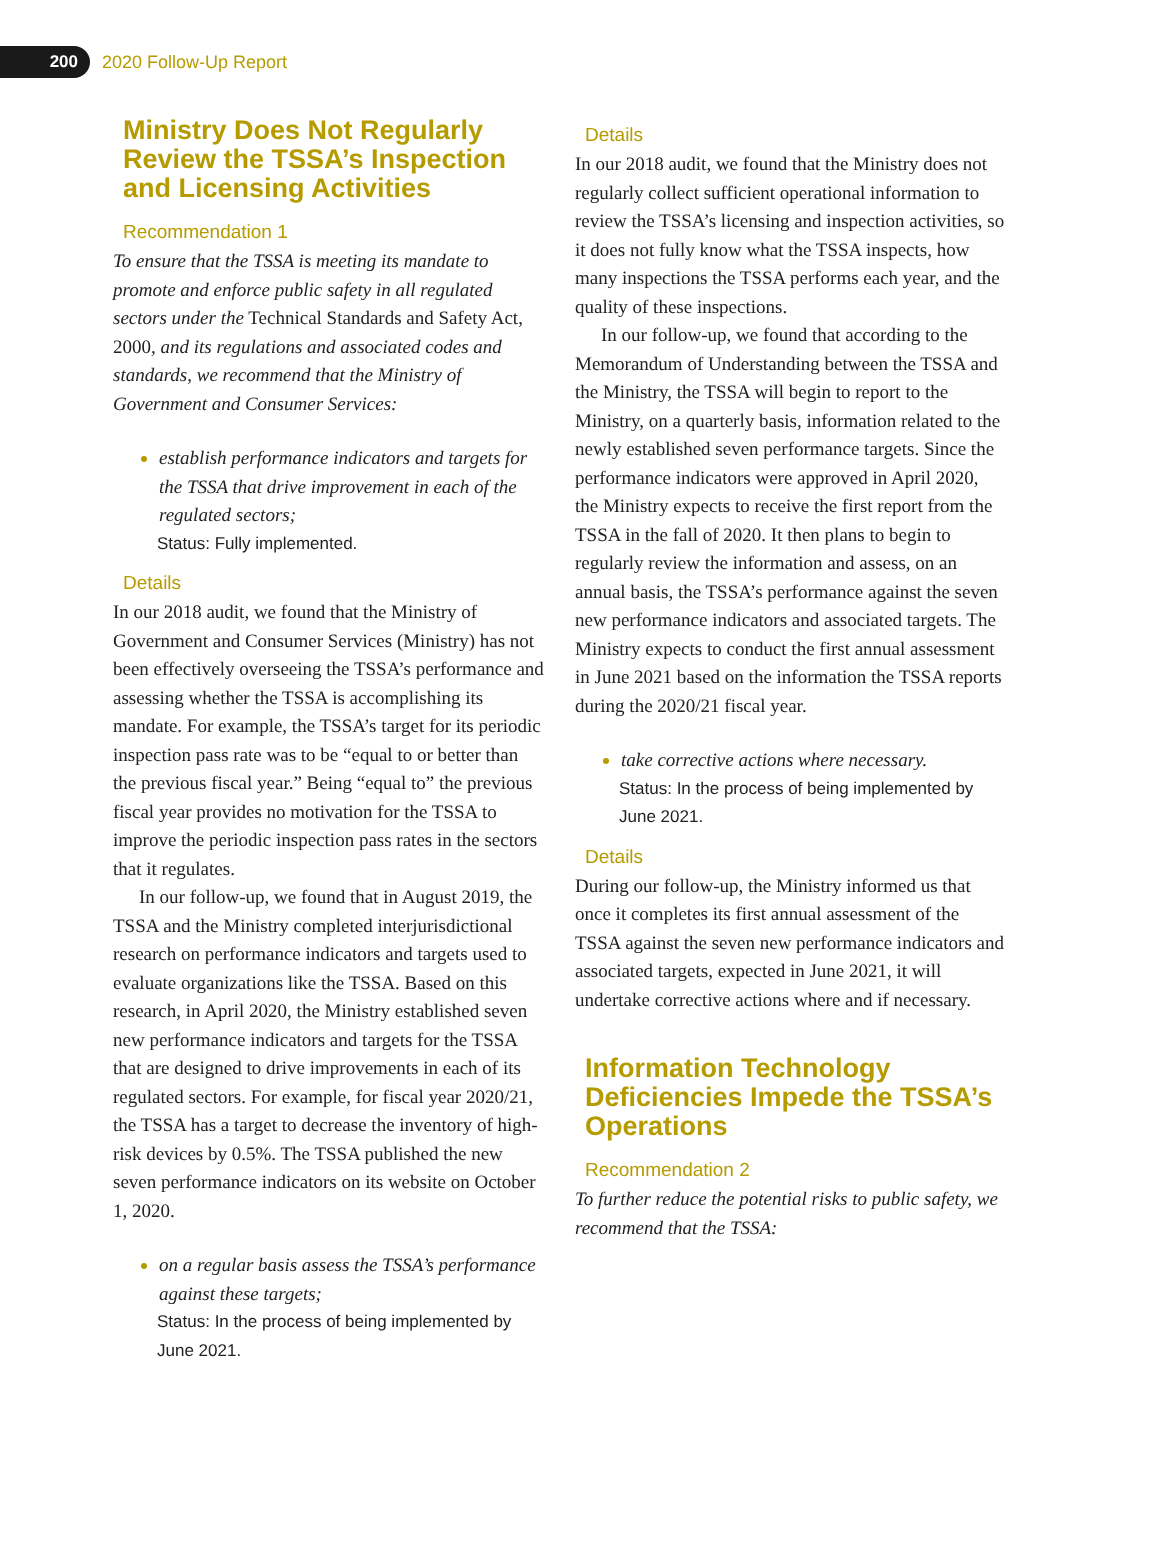200
2020 Follow-Up Report
Ministry Does Not Regularly Review the TSSA’s Inspection and Licensing Activities
Recommendation 1
To ensure that the TSSA is meeting its mandate to promote and enforce public safety in all regulated sectors under the Technical Standards and Safety Act, 2000, and its regulations and associated codes and standards, we recommend that the Ministry of Government and Consumer Services:
establish performance indicators and targets for the TSSA that drive improvement in each of the regulated sectors;
Status: Fully implemented.
Details
In our 2018 audit, we found that the Ministry of Government and Consumer Services (Ministry) has not been effectively overseeing the TSSA’s performance and assessing whether the TSSA is accomplishing its mandate. For example, the TSSA’s target for its periodic inspection pass rate was to be “equal to or better than the previous fiscal year.” Being “equal to” the previous fiscal year provides no motivation for the TSSA to improve the periodic inspection pass rates in the sectors that it regulates.
In our follow-up, we found that in August 2019, the TSSA and the Ministry completed interjurisdictional research on performance indicators and targets used to evaluate organizations like the TSSA. Based on this research, in April 2020, the Ministry established seven new performance indicators and targets for the TSSA that are designed to drive improvements in each of its regulated sectors. For example, for fiscal year 2020/21, the TSSA has a target to decrease the inventory of high-risk devices by 0.5%. The TSSA published the new seven performance indicators on its website on October 1, 2020.
on a regular basis assess the TSSA’s performance against these targets;
Status: In the process of being implemented by June 2021.
Details
In our 2018 audit, we found that the Ministry does not regularly collect sufficient operational information to review the TSSA’s licensing and inspection activities, so it does not fully know what the TSSA inspects, how many inspections the TSSA performs each year, and the quality of these inspections.
In our follow-up, we found that according to the Memorandum of Understanding between the TSSA and the Ministry, the TSSA will begin to report to the Ministry, on a quarterly basis, information related to the newly established seven performance targets. Since the performance indicators were approved in April 2020, the Ministry expects to receive the first report from the TSSA in the fall of 2020. It then plans to begin to regularly review the information and assess, on an annual basis, the TSSA’s performance against the seven new performance indicators and associated targets. The Ministry expects to conduct the first annual assessment in June 2021 based on the information the TSSA reports during the 2020/21 fiscal year.
take corrective actions where necessary.
Status: In the process of being implemented by June 2021.
Details
During our follow-up, the Ministry informed us that once it completes its first annual assessment of the TSSA against the seven new performance indicators and associated targets, expected in June 2021, it will undertake corrective actions where and if necessary.
Information Technology Deficiencies Impede the TSSA’s Operations
Recommendation 2
To further reduce the potential risks to public safety, we recommend that the TSSA: